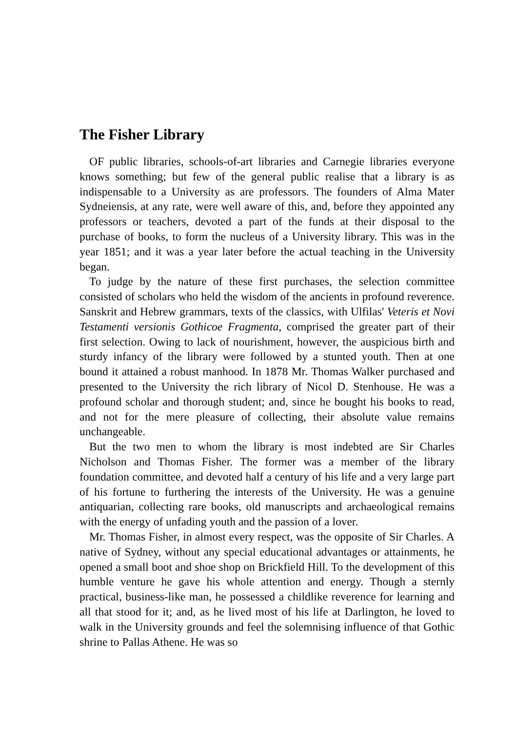The Fisher Library
OF public libraries, schools-of-art libraries and Carnegie libraries everyone knows something; but few of the general public realise that a library is as indispensable to a University as are professors. The founders of Alma Mater Sydneiensis, at any rate, were well aware of this, and, before they appointed any professors or teachers, devoted a part of the funds at their disposal to the purchase of books, to form the nucleus of a University library. This was in the year 1851; and it was a year later before the actual teaching in the University began.
To judge by the nature of these first purchases, the selection committee consisted of scholars who held the wisdom of the ancients in profound reverence. Sanskrit and Hebrew grammars, texts of the classics, with Ulfilas' Veteris et Novi Testamenti versionis Gothicoe Fragmenta, comprised the greater part of their first selection. Owing to lack of nourishment, however, the auspicious birth and sturdy infancy of the library were followed by a stunted youth. Then at one bound it attained a robust manhood. In 1878 Mr. Thomas Walker purchased and presented to the University the rich library of Nicol D. Stenhouse. He was a profound scholar and thorough student; and, since he bought his books to read, and not for the mere pleasure of collecting, their absolute value remains unchangeable.
But the two men to whom the library is most indebted are Sir Charles Nicholson and Thomas Fisher. The former was a member of the library foundation committee, and devoted half a century of his life and a very large part of his fortune to furthering the interests of the University. He was a genuine antiquarian, collecting rare books, old manuscripts and archaeological remains with the energy of unfading youth and the passion of a lover.
Mr. Thomas Fisher, in almost every respect, was the opposite of Sir Charles. A native of Sydney, without any special educational advantages or attainments, he opened a small boot and shoe shop on Brickfield Hill. To the development of this humble venture he gave his whole attention and energy. Though a sternly practical, business-like man, he possessed a childlike reverence for learning and all that stood for it; and, as he lived most of his life at Darlington, he loved to walk in the University grounds and feel the solemnising influence of that Gothic shrine to Pallas Athene. He was so